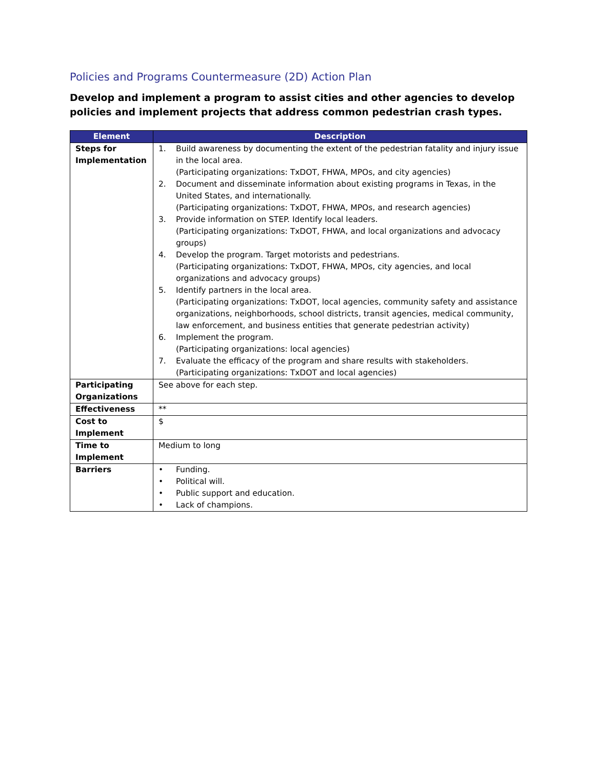Policies and Programs Countermeasure (2D) Action Plan
Develop and implement a program to assist cities and other agencies to develop policies and implement projects that address common pedestrian crash types.
| Element | Description |
| --- | --- |
| Steps for Implementation | 1. Build awareness by documenting the extent of the pedestrian fatality and injury issue in the local area. (Participating organizations: TxDOT, FHWA, MPOs, and city agencies) 2. Document and disseminate information about existing programs in Texas, in the United States, and internationally. (Participating organizations: TxDOT, FHWA, MPOs, and research agencies) 3. Provide information on STEP. Identify local leaders. (Participating organizations: TxDOT, FHWA, and local organizations and advocacy groups) 4. Develop the program. Target motorists and pedestrians. (Participating organizations: TxDOT, FHWA, MPOs, city agencies, and local organizations and advocacy groups) 5. Identify partners in the local area. (Participating organizations: TxDOT, local agencies, community safety and assistance organizations, neighborhoods, school districts, transit agencies, medical community, law enforcement, and business entities that generate pedestrian activity) 6. Implement the program. (Participating organizations: local agencies) 7. Evaluate the efficacy of the program and share results with stakeholders. (Participating organizations: TxDOT and local agencies) |
| Participating Organizations | See above for each step. |
| Effectiveness | ** |
| Cost to Implement | $ |
| Time to Implement | Medium to long |
| Barriers | • Funding. • Political will. • Public support and education. • Lack of champions. |